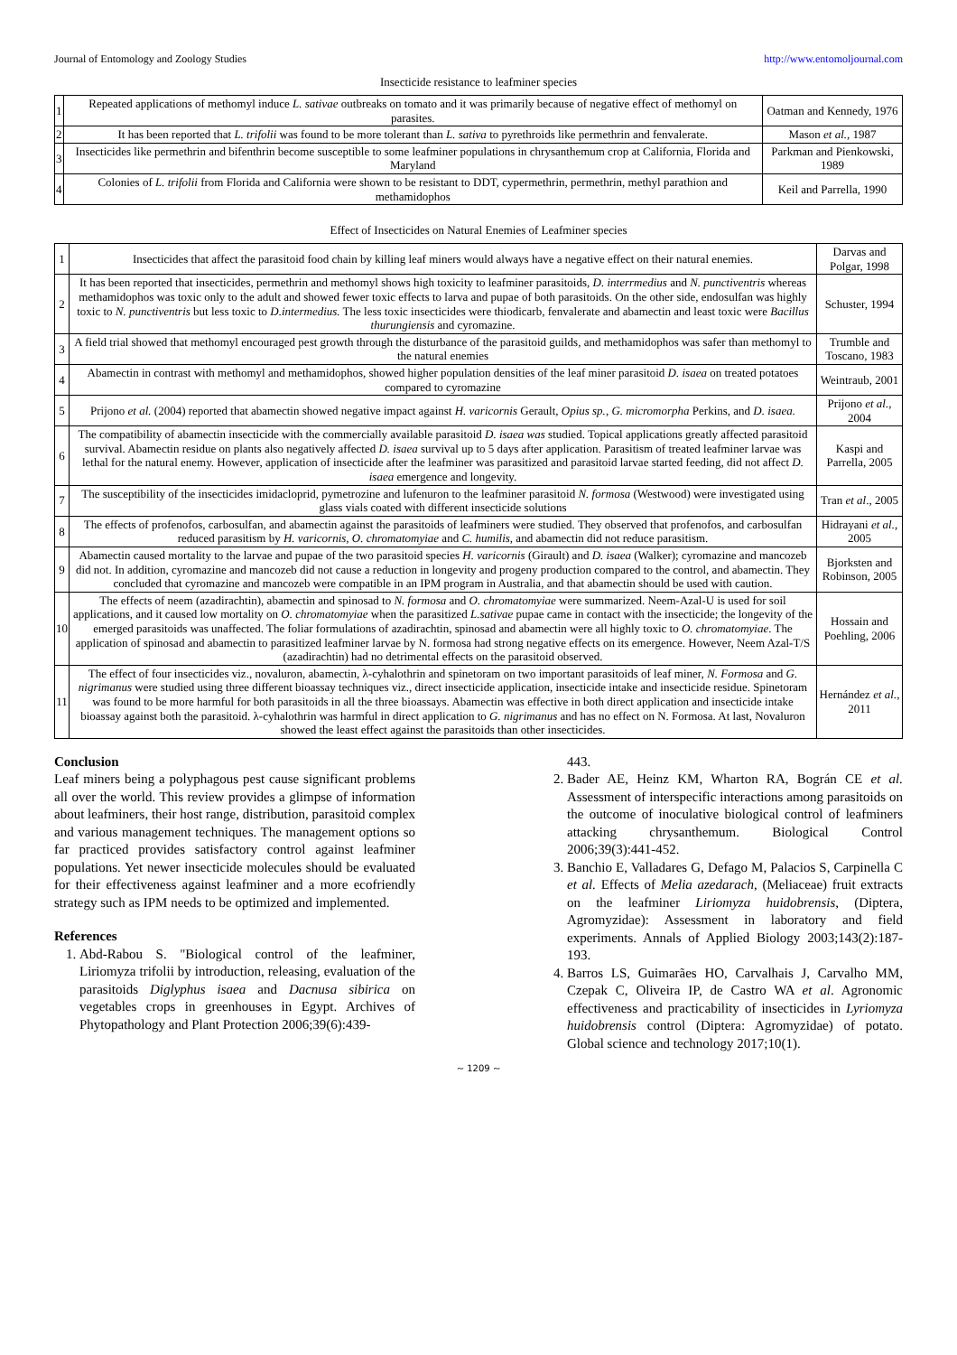Journal of Entomology and Zoology Studies http://www.entomoljournal.com
Insecticide resistance to leafminer species
| 1 | Repeated applications of methomyl induce L. sativae outbreaks on tomato and it was primarily because of negative effect of methomyl on parasites. | Oatman and Kennedy, 1976 |
| 2 | It has been reported that L. trifolii was found to be more tolerant than L. sativa to pyrethroids like permethrin and fenvalerate. | Mason et al. , 1987 |
| 3 | Insecticides like permethrin and bifenthrin become susceptible to some leafminer populations in chrysanthemum crop at California, Florida and Maryland | Parkman and Pienkowski, 1989 |
| 4 | Colonies of L. trifolii from Florida and California were shown to be resistant to DDT, cypermethrin, permethrin, methyl parathion and methamidophos | Keil and Parrella, 1990 |
Effect of Insecticides on Natural Enemies of Leafminer species
| 1 | Insecticides that affect the parasitoid food chain by killing leaf miners would always have a negative effect on their natural enemies. | Darvas and Polgar, 1998 |
| 2 | It has been reported that insecticides, permethrin and methomyl shows high toxicity to leafminer parasitoids, D. interrmedius and N. punctiventris whereas methamidophos was toxic only to the adult and showed fewer toxic effects to larva and pupae of both parasitoids. On the other side, endosulfan was highly toxic to N. punctiventris but less toxic to D.intermedius. The less toxic insecticides were thiodicarb, fenvalerate and abamectin and least toxic were Bacillus thurungiensis and cyromazine. | Schuster, 1994 |
| 3 | A field trial showed that methomyl encouraged pest growth through the disturbance of the parasitoid guilds, and methamidophos was safer than methomyl to the natural enemies | Trumble and Toscano, 1983 |
| 4 | Abamectin in contrast with methomyl and methamidophos, showed higher population densities of the leaf miner parasitoid D. isaea on treated potatoes compared to cyromazine | Weintraub, 2001 |
| 5 | Prijono et al. (2004) reported that abamectin showed negative impact against H. varicornis Gerault, Opius sp. , G. micromorpha Perkins, and D. isaea. | Prijono et al. , 2004 |
| 6 | The compatibility of abamectin insecticide with the commercially available parasitoid D. isaea was studied. Topical applications greatly affected parasitoid survival. Abamectin residue on plants also negatively affected D. isaea survival up to 5 days after application. Parasitism of treated leafminer larvae was lethal for the natural enemy. However, application of insecticide after the leafminer was parasitized and parasitoid larvae started feeding, did not affect D. isaea emergence and longevity. | Kaspi and Parrella, 2005 |
| 7 | The susceptibility of the insecticides imidacloprid, pymetrozine and lufenuron to the leafminer parasitoid N. formosa (Westwood) were investigated using glass vials coated with different insecticide solutions | Tran et al ., 2005 |
| 8 | The effects of profenofos, carbosulfan, and abamectin against the parasitoids of leafminers were studied. They observed that profenofos, and carbosulfan reduced parasitism by H. varicornis , O. chromatomyiae and C. humilis , and abamectin did not reduce parasitism. | Hidrayani et al., 2005 |
| 9 | Abamectin caused mortality to the larvae and pupae of the two parasitoid species H. varicornis (Girault) and D. isaea (Walker); cyromazine and mancozeb did not. In addition, cyromazine and mancozeb did not cause a reduction in longevity and progeny production compared to the control, and abamectin. They concluded that cyromazine and mancozeb were compatible in an IPM program in Australia, and that abamectin should be used with caution. | Bjorksten and Robinson, 2005 |
| 10 | The effects of neem (azadirachtin), abamectin and spinosad to N. formosa and O. chromatomyiae were summarized. Neem-Azal-U is used for soil applications, and it caused low mortality on O. chromatomyiae when the parasitized L.sativae pupae came in contact with the insecticide; the longevity of the emerged parasitoids was unaffected. The foliar formulations of azadirachtin, spinosad and abamectin were all highly toxic to O. chromatomyiae . The application of spinosad and abamectin to parasitized leafminer larvae by N. formosa had strong negative effects on its emergence. However, Neem Azal-T/S (azadirachtin) had no detrimental effects on the parasitoid observed. | Hossain and Poehling, 2006 |
| 11 | The effect of four insecticides viz., novaluron, abamectin, λ-cyhalothrin and spinetoram on two important parasitoids of leaf miner, N. Formosa and G. nigrimanus were studied using three different bioassay techniques viz., direct insecticide application, insecticide intake and insecticide residue. Spinetoram was found to be more harmful for both parasitoids in all the three bioassays. Abamectin was effective in both direct application and insecticide intake bioassay against both the parasitoid. λ-cyhalothrin was harmful in direct application to G. nigrimanus and has no effect on N. Formosa. At last, Novaluron showed the least effect against the parasitoids than other insecticides. | Hernández et al. , 2011 |
Conclusion
Leaf miners being a polyphagous pest cause significant problems all over the world. This review provides a glimpse of information about leafminers, their host range, distribution, parasitoid complex and various management techniques. The management options so far practiced provides satisfactory control against leafminer populations. Yet newer insecticide molecules should be evaluated for their effectiveness against leafminer and a more ecofriendly strategy such as IPM needs to be optimized and implemented.
References
1. Abd-Rabou S. "Biological control of the leafminer, Liriomyza trifolii by introduction, releasing, evaluation of the parasitoids Diglyphus isaea and Dacnusa sibirica on vegetables crops in greenhouses in Egypt. Archives of Phytopathology and Plant Protection 2006;39(6):439-
443.
2. Bader AE, Heinz KM, Wharton RA, Bográn CE et al. Assessment of interspecific interactions among parasitoids on the outcome of inoculative biological control of leafminers attacking chrysanthemum. Biological Control 2006;39(3):441-452.
3. Banchio E, Valladares G, Defago M, Palacios S, Carpinella C et al. Effects of Melia azedarach, (Meliaceae) fruit extracts on the leafminer Liriomyza huidobrensis, (Diptera, Agromyzidae): Assessment in laboratory and field experiments. Annals of Applied Biology 2003;143(2):187-193.
4. Barros LS, Guimarães HO, Carvalhais J, Carvalho MM, Czepak C, Oliveira IP, de Castro WA et al. Agronomic effectiveness and practicability of insecticides in Lyriomyza huidobrensis control (Diptera: Agromyzidae) of potato. Global science and technology 2017;10(1).
~ 1209 ~